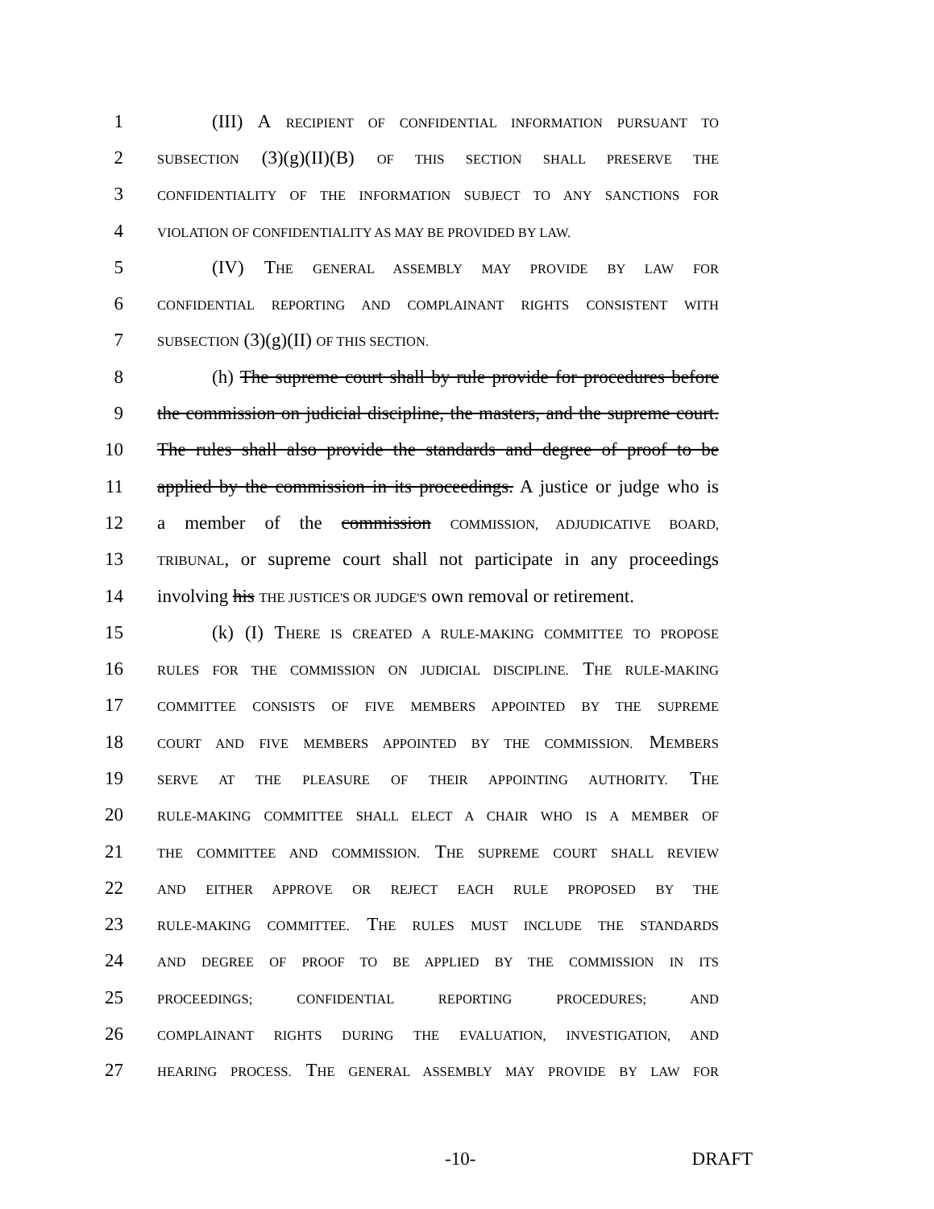1 (III) A RECIPIENT OF CONFIDENTIAL INFORMATION PURSUANT TO
2 SUBSECTION (3)(g)(II)(B) OF THIS SECTION SHALL PRESERVE THE
3 CONFIDENTIALITY OF THE INFORMATION SUBJECT TO ANY SANCTIONS FOR
4 VIOLATION OF CONFIDENTIALITY AS MAY BE PROVIDED BY LAW.
5 (IV) THE GENERAL ASSEMBLY MAY PROVIDE BY LAW FOR
6 CONFIDENTIAL REPORTING AND COMPLAINANT RIGHTS CONSISTENT WITH
7 SUBSECTION (3)(g)(II) OF THIS SECTION.
8 (h) The supreme court shall by rule provide for procedures before
9 the commission on judicial discipline, the masters, and the supreme court.
10 The rules shall also provide the standards and degree of proof to be
11 applied by the commission in its proceedings. A justice or judge who is
12 a member of the commission COMMISSION, ADJUDICATIVE BOARD,
13 TRIBUNAL, or supreme court shall not participate in any proceedings
14 involving his THE JUSTICE'S OR JUDGE'S own removal or retirement.
15 (k) (I) THERE IS CREATED A RULE-MAKING COMMITTEE TO PROPOSE
16 RULES FOR THE COMMISSION ON JUDICIAL DISCIPLINE. THE RULE-MAKING
17 COMMITTEE CONSISTS OF FIVE MEMBERS APPOINTED BY THE SUPREME
18 COURT AND FIVE MEMBERS APPOINTED BY THE COMMISSION. MEMBERS
19 SERVE AT THE PLEASURE OF THEIR APPOINTING AUTHORITY. THE
20 RULE-MAKING COMMITTEE SHALL ELECT A CHAIR WHO IS A MEMBER OF
21 THE COMMITTEE AND COMMISSION. THE SUPREME COURT SHALL REVIEW
22 AND EITHER APPROVE OR REJECT EACH RULE PROPOSED BY THE
23 RULE-MAKING COMMITTEE. THE RULES MUST INCLUDE THE STANDARDS
24 AND DEGREE OF PROOF TO BE APPLIED BY THE COMMISSION IN ITS
25 PROCEEDINGS; CONFIDENTIAL REPORTING PROCEDURES; AND
26 COMPLAINANT RIGHTS DURING THE EVALUATION, INVESTIGATION, AND
27 HEARING PROCESS. THE GENERAL ASSEMBLY MAY PROVIDE BY LAW FOR
-10- DRAFT